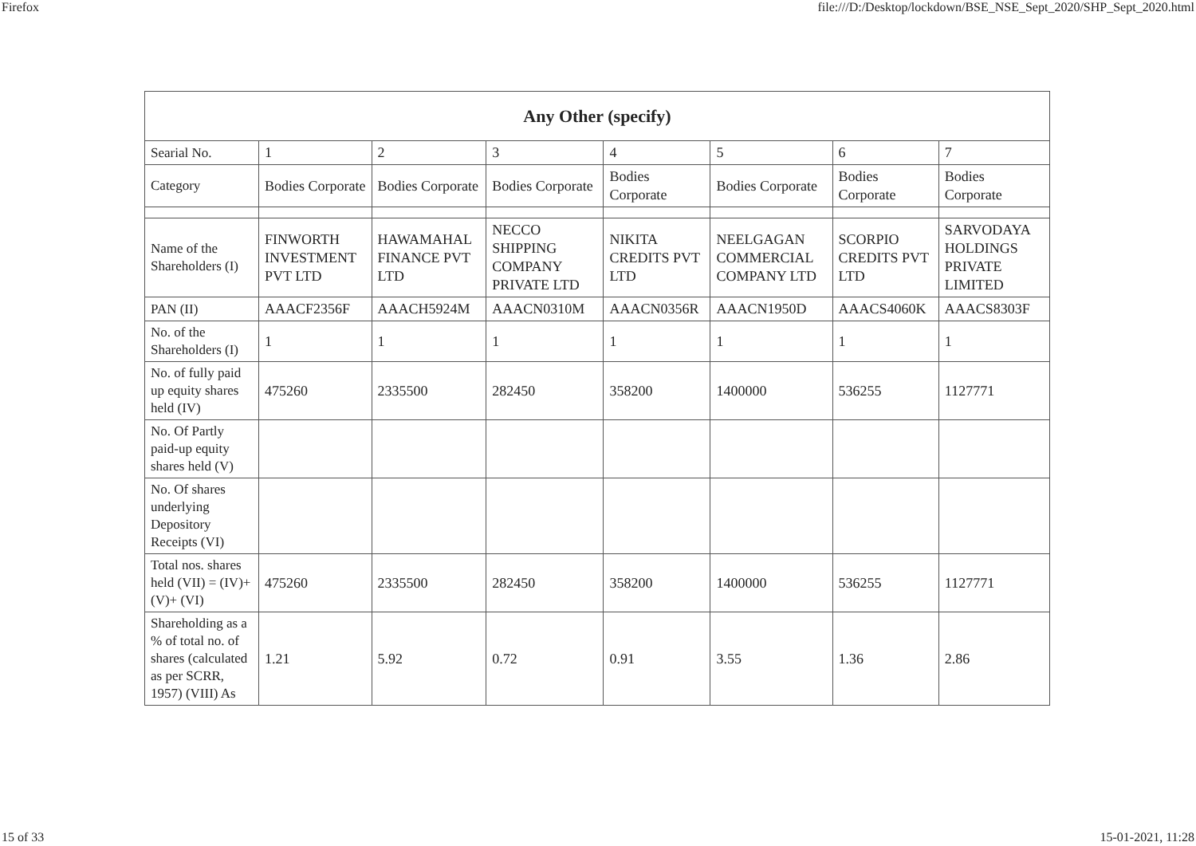Firefox file:///D:/Desktop/lockdown/BSE_NSE_Sept_2020/SHP_Sept_2020.html
| Any Other (specify) | | | | | | | |
| --- | --- | --- | --- | --- | --- | --- | --- |
| Searial No. | 1 | 2 | 3 | 4 | 5 | 6 | 7 |
| Category | Bodies Corporate | Bodies Corporate | Bodies Corporate | Bodies Corporate | Bodies Corporate | Bodies Corporate | Bodies Corporate |
| Name of the Shareholders (I) | FINWORTH INVESTMENT PVT LTD | HAWAMAHAL FINANCE PVT LTD | NECCO SHIPPING COMPANY PRIVATE LTD | NIKITA CREDITS PVT LTD | NEELGAGAN COMMERCIAL COMPANY LTD | SCORPIO CREDITS PVT LTD | SARVODAYA HOLDINGS PRIVATE LIMITED |
| PAN (II) | AAACF2356F | AAACH5924M | AAACN0310M | AAACN0356R | AAACN1950D | AAACS4060K | AAACS8303F |
| No. of the Shareholders (I) | 1 | 1 | 1 | 1 | 1 | 1 | 1 |
| No. of fully paid up equity shares held (IV) | 475260 | 2335500 | 282450 | 358200 | 1400000 | 536255 | 1127771 |
| No. Of Partly paid-up equity shares held (V) | | | | | | | |
| No. Of shares underlying Depository Receipts (VI) | | | | | | | |
| Total nos. shares held (VII) = (IV)+(V)+ (VI) | 475260 | 2335500 | 282450 | 358200 | 1400000 | 536255 | 1127771 |
| Shareholding as a % of total no. of shares (calculated as per SCRR, 1957) (VIII) As | 1.21 | 5.92 | 0.72 | 0.91 | 3.55 | 1.36 | 2.86 |
15 of 33 15-01-2021, 11:28